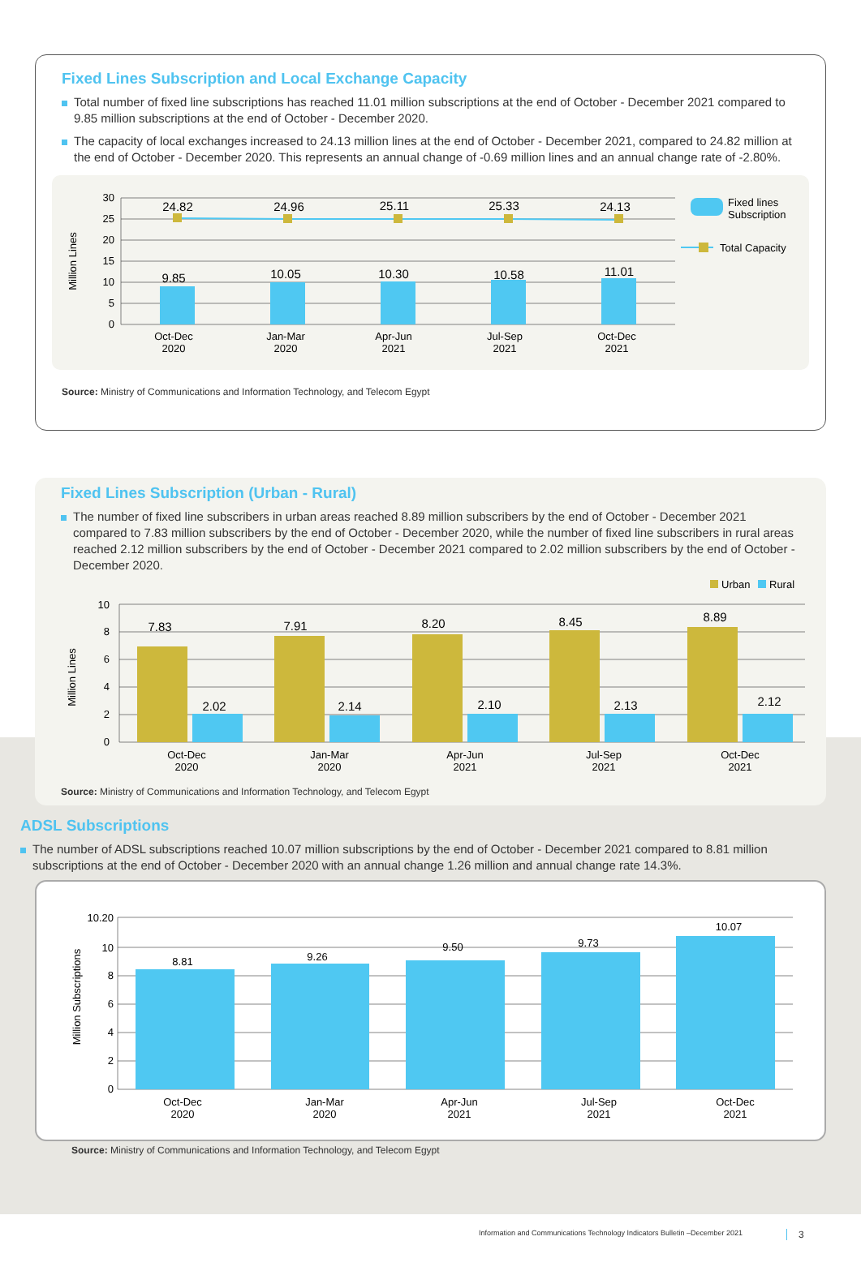Fixed Lines Subscription and Local Exchange Capacity
Total number of fixed line subscriptions has reached 11.01 million subscriptions at the end of October - December 2021 compared to 9.85 million subscriptions at the end of October - December 2020.
The capacity of local exchanges increased to 24.13 million lines at the end of October - December 2021, compared to 24.82 million at the end of October - December 2020. This represents an annual change of -0.69 million lines and an annual change rate of -2.80%.
30
25
20
15
10
5
0
Million Lines
24.82
24.96
25.11
25.33
24.13
9.85
10.05
10.30
10.58
11.01
Oct-Dec
2020
Jan-Mar
2020
Apr-Jun
2021
Jul-Sep
2021
Oct-Dec
2021
Fixed lines
Subscription
Total Capacity
Source: Ministry of Communications and Information Technology, and Telecom Egypt
Fixed Lines Subscription (Urban - Rural)
The number of fixed line subscribers in urban areas reached 8.89 million subscribers by the end of October - December 2021 compared to 7.83 million subscribers by the end of October - December 2020, while the number of fixed line subscribers in rural areas reached 2.12 million subscribers by the end of October - December 2021 compared to 2.02 million subscribers by the end of October - December 2020.
Urban
Rural
10
8
6
4
2
0
Million Lines
7.83
7.91
8.20
8.45
8.89
2.02
2.14
2.10
2.13
2.12
Oct-Dec
2020
Jan-Mar
2020
Apr-Jun
2021
Jul-Sep
2021
Oct-Dec
2021
Source: Ministry of Communications and Information Technology, and Telecom Egypt
ADSL Subscriptions
The number of ADSL subscriptions reached 10.07 million subscriptions by the end of October - December 2021 compared to 8.81 million subscriptions at the end of October - December 2020 with an annual change 1.26 million and annual change rate 14.3%.
10.20
10
8
6
4
2
0
Million Subscriptions
8.81
9.26
9.50
9.73
10.07
Oct-Dec
2020
Jan-Mar
2020
Apr-Jun
2021
Jul-Sep
2021
Oct-Dec
2021
Source: Ministry of Communications and Information Technology, and Telecom Egypt
Information and Communications Technology Indicators Bulletin –December 2021
3